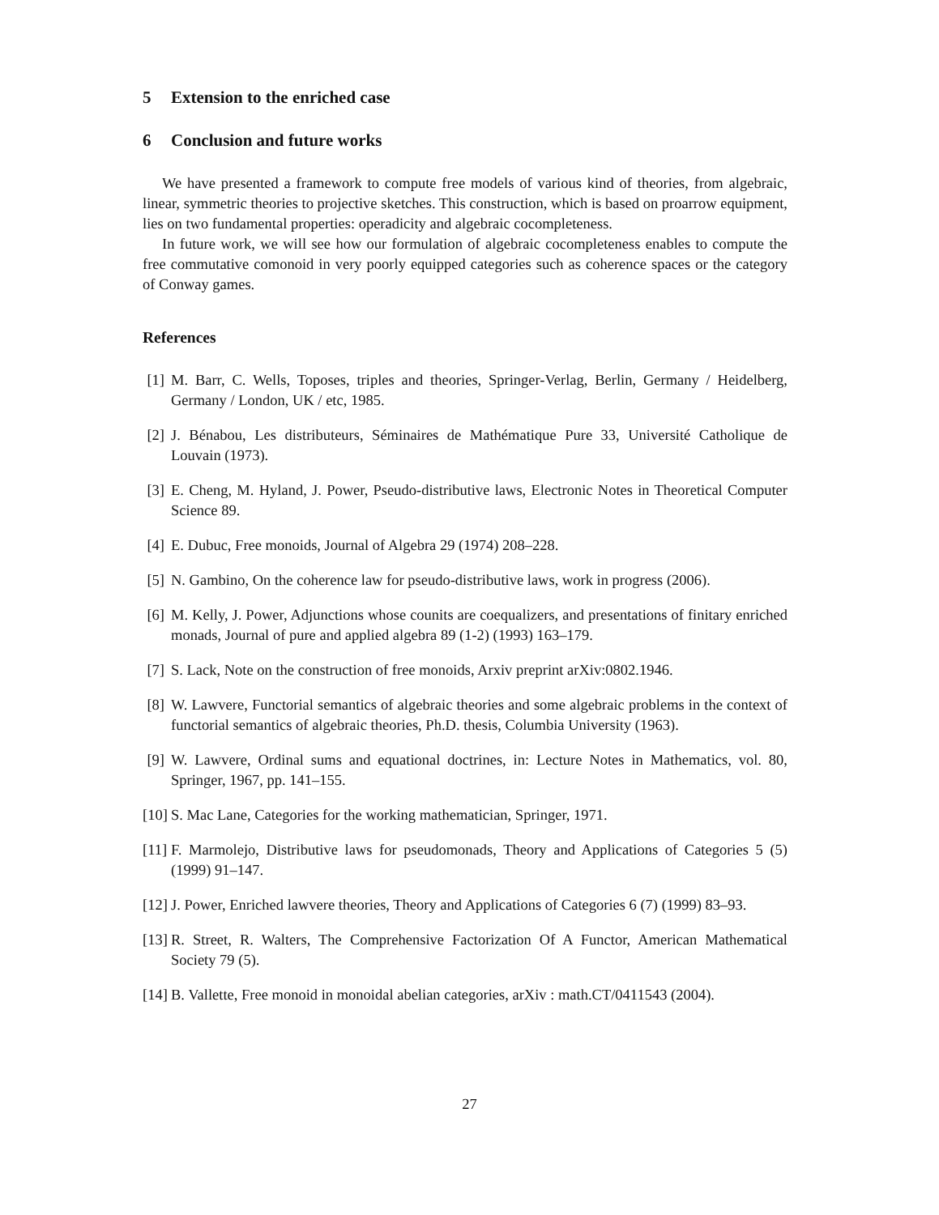5 Extension to the enriched case
6 Conclusion and future works
We have presented a framework to compute free models of various kind of theories, from algebraic, linear, symmetric theories to projective sketches. This construction, which is based on proarrow equipment, lies on two fundamental properties: operadicity and algebraic cocompleteness.
In future work, we will see how our formulation of algebraic cocompleteness enables to compute the free commutative comonoid in very poorly equipped categories such as coherence spaces or the category of Conway games.
References
[1] M. Barr, C. Wells, Toposes, triples and theories, Springer-Verlag, Berlin, Germany / Heidelberg, Germany / London, UK / etc, 1985.
[2] J. Bénabou, Les distributeurs, Séminaires de Mathématique Pure 33, Université Catholique de Louvain (1973).
[3] E. Cheng, M. Hyland, J. Power, Pseudo-distributive laws, Electronic Notes in Theoretical Computer Science 89.
[4] E. Dubuc, Free monoids, Journal of Algebra 29 (1974) 208–228.
[5] N. Gambino, On the coherence law for pseudo-distributive laws, work in progress (2006).
[6] M. Kelly, J. Power, Adjunctions whose counits are coequalizers, and presentations of finitary enriched monads, Journal of pure and applied algebra 89 (1-2) (1993) 163–179.
[7] S. Lack, Note on the construction of free monoids, Arxiv preprint arXiv:0802.1946.
[8] W. Lawvere, Functorial semantics of algebraic theories and some algebraic problems in the context of functorial semantics of algebraic theories, Ph.D. thesis, Columbia University (1963).
[9] W. Lawvere, Ordinal sums and equational doctrines, in: Lecture Notes in Mathematics, vol. 80, Springer, 1967, pp. 141–155.
[10]
S. Mac Lane, Categories for the working mathematician, Springer, 1971.
[11]
F. Marmolejo, Distributive laws for pseudomonads, Theory and Applications of Categories 5 (5) (1999) 91–147.
[12]
J. Power, Enriched lawvere theories, Theory and Applications of Categories 6 (7) (1999) 83–93.
[13]
R. Street, R. Walters, The Comprehensive Factorization Of A Functor, American Mathematical Society 79 (5).
[14]
B. Vallette, Free monoid in monoidal abelian categories, arXiv : math.CT/0411543 (2004).
27